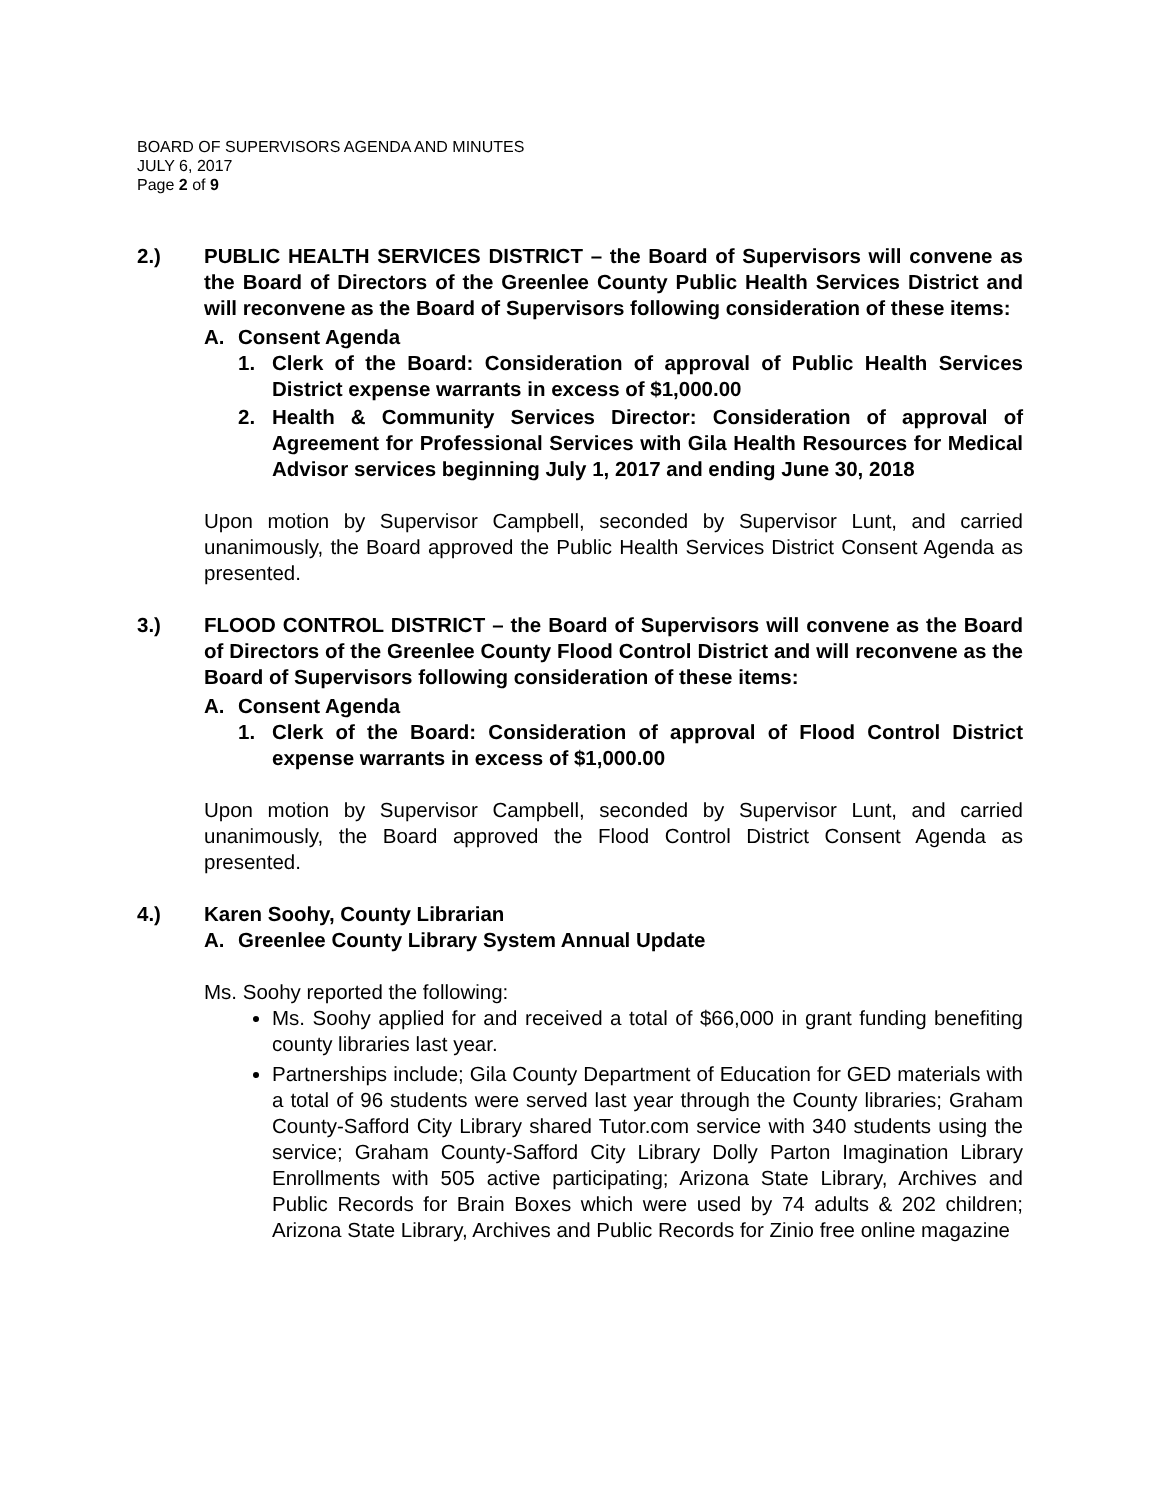BOARD OF SUPERVISORS AGENDA AND MINUTES
JULY 6, 2017
Page 2 of 9
2.) PUBLIC HEALTH SERVICES DISTRICT – the Board of Supervisors will convene as the Board of Directors of the Greenlee County Public Health Services District and will reconvene as the Board of Supervisors following consideration of these items:
A. Consent Agenda
1. Clerk of the Board: Consideration of approval of Public Health Services District expense warrants in excess of $1,000.00
2. Health & Community Services Director: Consideration of approval of Agreement for Professional Services with Gila Health Resources for Medical Advisor services beginning July 1, 2017 and ending June 30, 2018
Upon motion by Supervisor Campbell, seconded by Supervisor Lunt, and carried unanimously, the Board approved the Public Health Services District Consent Agenda as presented.
3.) FLOOD CONTROL DISTRICT – the Board of Supervisors will convene as the Board of Directors of the Greenlee County Flood Control District and will reconvene as the Board of Supervisors following consideration of these items:
A. Consent Agenda
1. Clerk of the Board: Consideration of approval of Flood Control District expense warrants in excess of $1,000.00
Upon motion by Supervisor Campbell, seconded by Supervisor Lunt, and carried unanimously, the Board approved the Flood Control District Consent Agenda as presented.
4.) Karen Soohy, County Librarian
A. Greenlee County Library System Annual Update
Ms. Soohy reported the following:
Ms. Soohy applied for and received a total of $66,000 in grant funding benefiting county libraries last year.
Partnerships include; Gila County Department of Education for GED materials with a total of 96 students were served last year through the County libraries; Graham County-Safford City Library shared Tutor.com service with 340 students using the service; Graham County-Safford City Library Dolly Parton Imagination Library Enrollments with 505 active participating; Arizona State Library, Archives and Public Records for Brain Boxes which were used by 74 adults & 202 children; Arizona State Library, Archives and Public Records for Zinio free online magazine